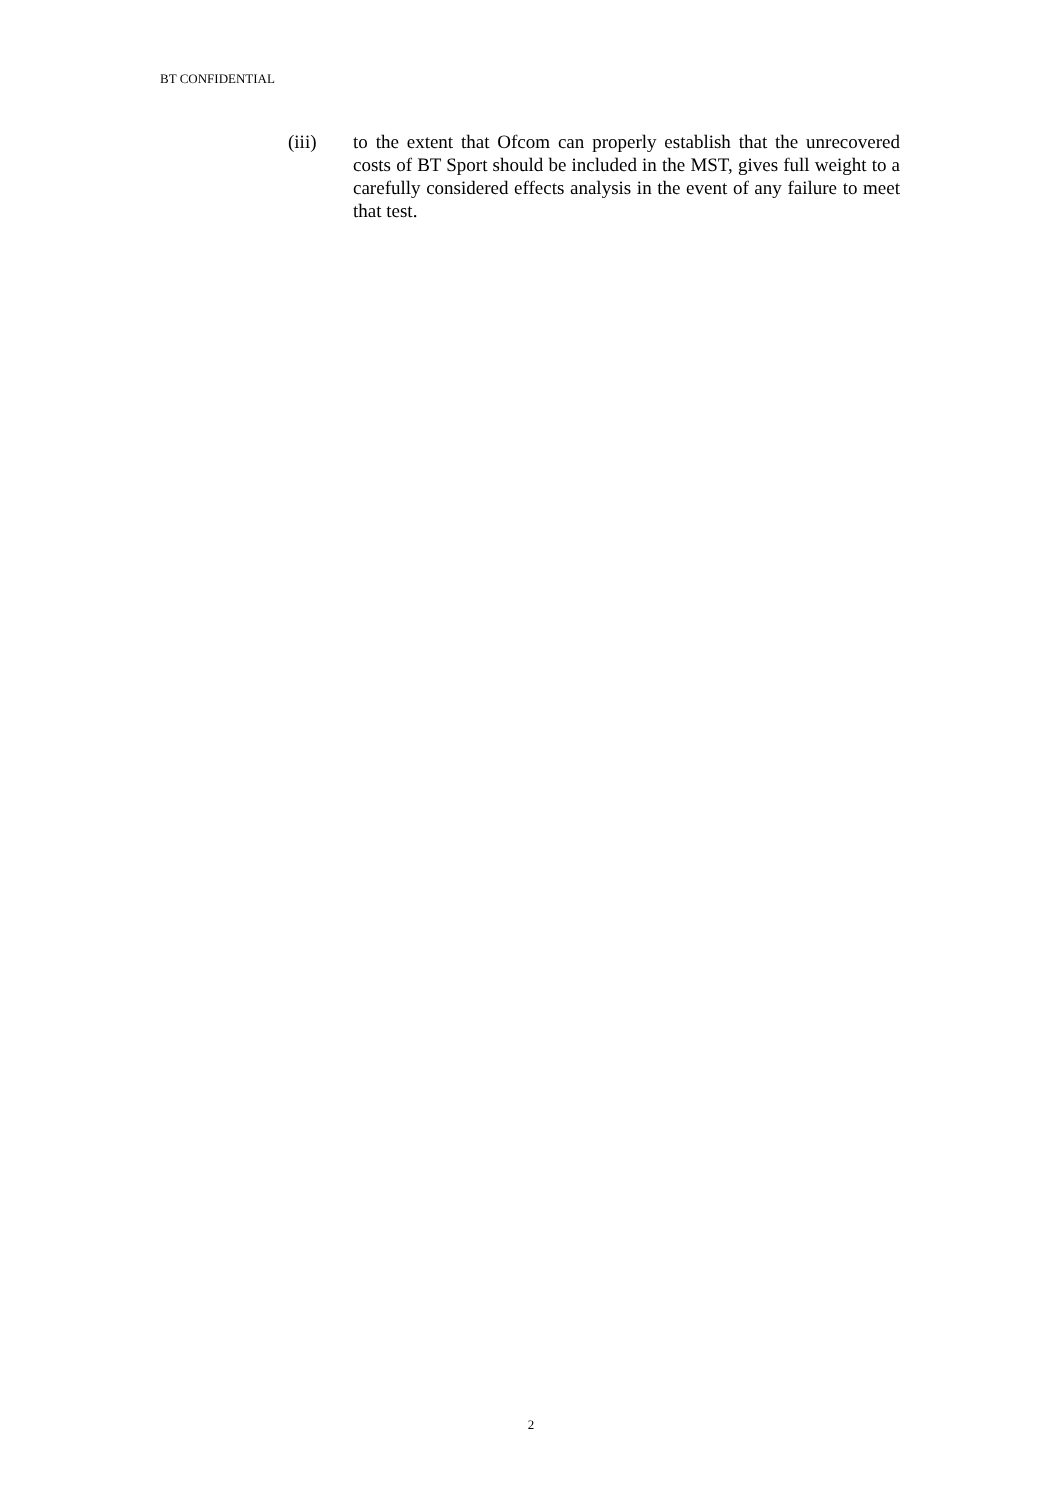BT CONFIDENTIAL
(iii) to the extent that Ofcom can properly establish that the unrecovered costs of BT Sport should be included in the MST, gives full weight to a carefully considered effects analysis in the event of any failure to meet that test.
2